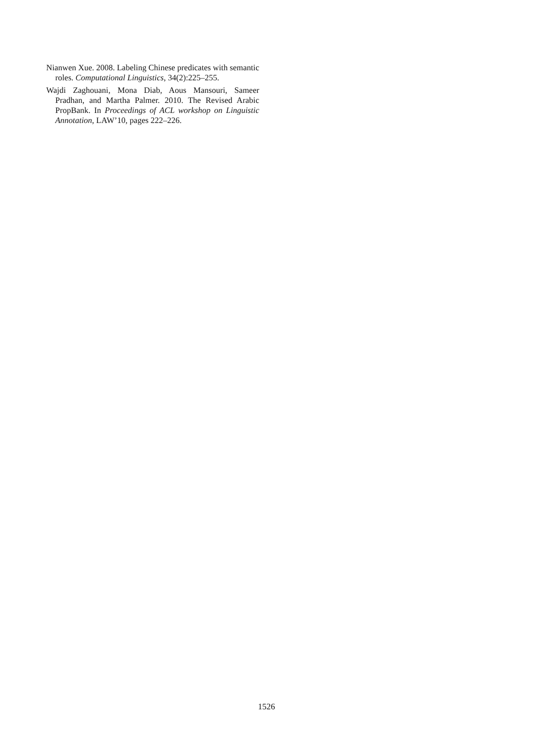Nianwen Xue. 2008. Labeling Chinese predicates with semantic roles. Computational Linguistics, 34(2):225–255.
Wajdi Zaghouani, Mona Diab, Aous Mansouri, Sameer Pradhan, and Martha Palmer. 2010. The Revised Arabic PropBank. In Proceedings of ACL workshop on Linguistic Annotation, LAW’10, pages 222–226.
1526